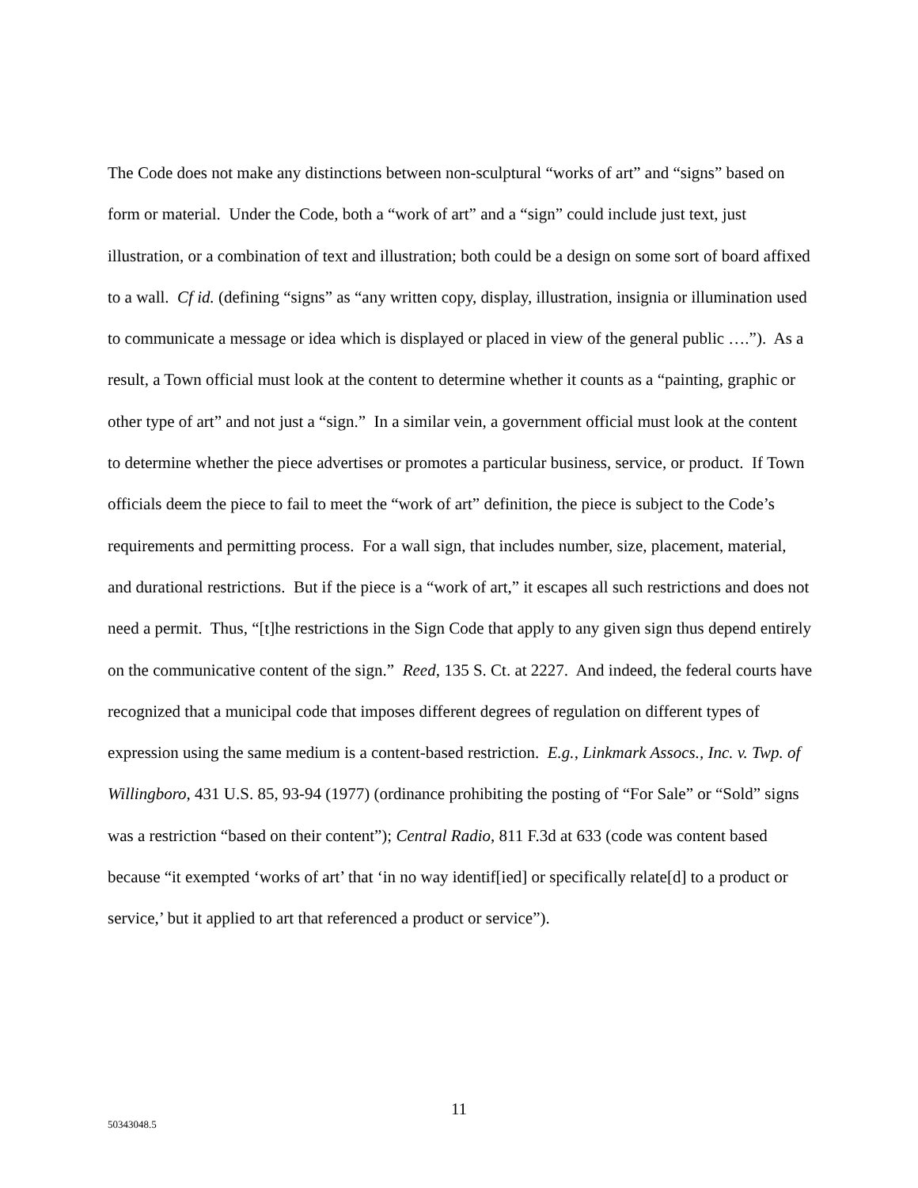The Code does not make any distinctions between non-sculptural “works of art” and “signs” based on form or material. Under the Code, both a “work of art” and a “sign” could include just text, just illustration, or a combination of text and illustration; both could be a design on some sort of board affixed to a wall. Cf id. (defining “signs” as “any written copy, display, illustration, insignia or illumination used to communicate a message or idea which is displayed or placed in view of the general public ….”). As a result, a Town official must look at the content to determine whether it counts as a “painting, graphic or other type of art” and not just a “sign.” In a similar vein, a government official must look at the content to determine whether the piece advertises or promotes a particular business, service, or product. If Town officials deem the piece to fail to meet the “work of art” definition, the piece is subject to the Code’s requirements and permitting process. For a wall sign, that includes number, size, placement, material, and durational restrictions. But if the piece is a “work of art,” it escapes all such restrictions and does not need a permit. Thus, “[t]he restrictions in the Sign Code that apply to any given sign thus depend entirely on the communicative content of the sign.” Reed, 135 S. Ct. at 2227. And indeed, the federal courts have recognized that a municipal code that imposes different degrees of regulation on different types of expression using the same medium is a content-based restriction. E.g., Linkmark Assocs., Inc. v. Twp. of Willingboro, 431 U.S. 85, 93-94 (1977) (ordinance prohibiting the posting of “For Sale” or “Sold” signs was a restriction “based on their content”); Central Radio, 811 F.3d at 633 (code was content based because “it exempted ‘works of art’ that ‘in no way identif[ied] or specifically relate[d] to a product or service,’ but it applied to art that referenced a product or service”).
11
50343048.5